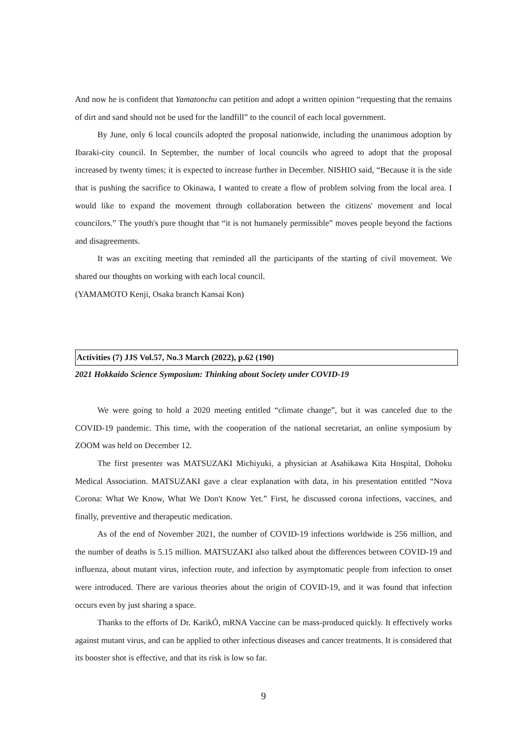And now he is confident that Yamatonchu can petition and adopt a written opinion “requesting that the remains of dirt and sand should not be used for the landfill” to the council of each local government.
By June, only 6 local councils adopted the proposal nationwide, including the unanimous adoption by Ibaraki-city council. In September, the number of local councils who agreed to adopt that the proposal increased by twenty times; it is expected to increase further in December. NISHIO said, “Because it is the side that is pushing the sacrifice to Okinawa, I wanted to create a flow of problem solving from the local area. I would like to expand the movement through collaboration between the citizens' movement and local councilors.” The youth's pure thought that “it is not humanely permissible” moves people beyond the factions and disagreements.
It was an exciting meeting that reminded all the participants of the starting of civil movement. We shared our thoughts on working with each local council.
(YAMAMOTO Kenji, Osaka branch Kansai Kon)
Activities (7) JJS Vol.57, No.3 March (2022), p.62 (190)
2021 Hokkaido Science Symposium: Thinking about Society under COVID-19
We were going to hold a 2020 meeting entitled “climate change”, but it was canceled due to the COVID-19 pandemic. This time, with the cooperation of the national secretariat, an online symposium by ZOOM was held on December 12.
The first presenter was MATSUZAKI Michiyuki, a physician at Asahikawa Kita Hospital, Dohoku Medical Association. MATSUZAKI gave a clear explanation with data, in his presentation entitled “Nova Corona: What We Know, What We Don't Know Yet.” First, he discussed corona infections, vaccines, and finally, preventive and therapeutic medication.
As of the end of November 2021, the number of COVID-19 infections worldwide is 256 million, and the number of deaths is 5.15 million. MATSUZAKI also talked about the differences between COVID-19 and influenza, about mutant virus, infection route, and infection by asymptomatic people from infection to onset were introduced. There are various theories about the origin of COVID-19, and it was found that infection occurs even by just sharing a space.
Thanks to the efforts of Dr. KarikÓ, mRNA Vaccine can be mass-produced quickly. It effectively works against mutant virus, and can be applied to other infectious diseases and cancer treatments. It is considered that its booster shot is effective, and that its risk is low so far.
9